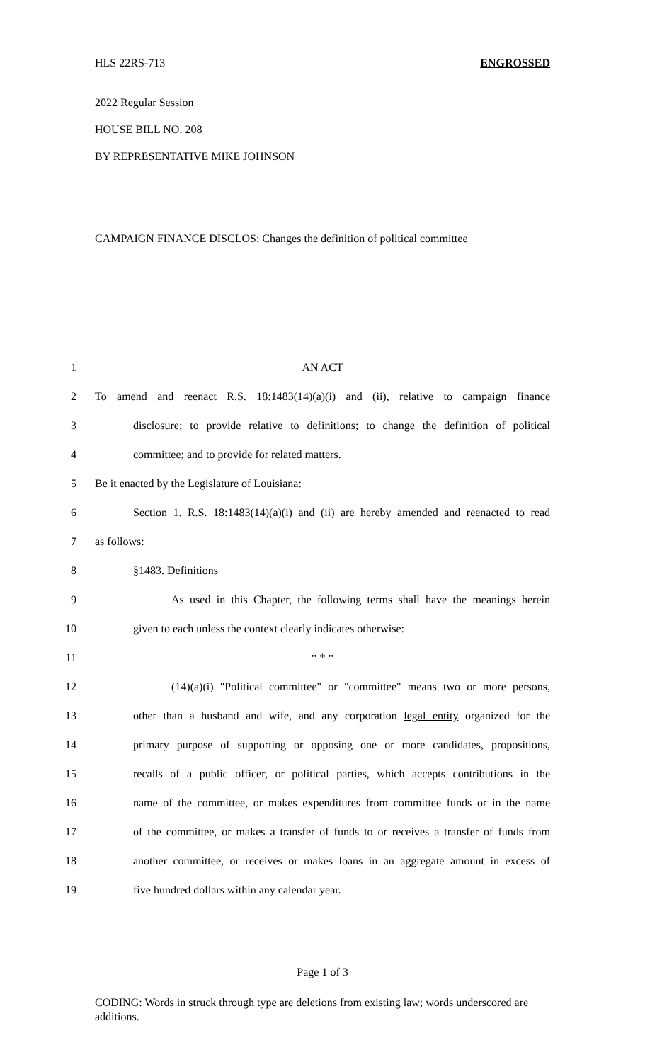HLS 22RS-713 ENGROSSED
2022 Regular Session
HOUSE BILL NO. 208
BY REPRESENTATIVE MIKE JOHNSON
CAMPAIGN FINANCE DISCLOS: Changes the definition of political committee
1 AN ACT
2 To amend and reenact R.S. 18:1483(14)(a)(i) and (ii), relative to campaign finance
3 disclosure; to provide relative to definitions; to change the definition of political
4 committee; and to provide for related matters.
5 Be it enacted by the Legislature of Louisiana:
6 Section 1. R.S. 18:1483(14)(a)(i) and (ii) are hereby amended and reenacted to read
7 as follows:
8 §1483. Definitions
9 As used in this Chapter, the following terms shall have the meanings herein
10 given to each unless the context clearly indicates otherwise:
11 * * *
12 (14)(a)(i) "Political committee" or "committee" means two or more persons,
13 other than a husband and wife, and any corporation legal entity organized for the
14 primary purpose of supporting or opposing one or more candidates, propositions,
15 recalls of a public officer, or political parties, which accepts contributions in the
16 name of the committee, or makes expenditures from committee funds or in the name
17 of the committee, or makes a transfer of funds to or receives a transfer of funds from
18 another committee, or receives or makes loans in an aggregate amount in excess of
19 five hundred dollars within any calendar year.
Page 1 of 3
CODING: Words in struck through type are deletions from existing law; words underscored are additions.